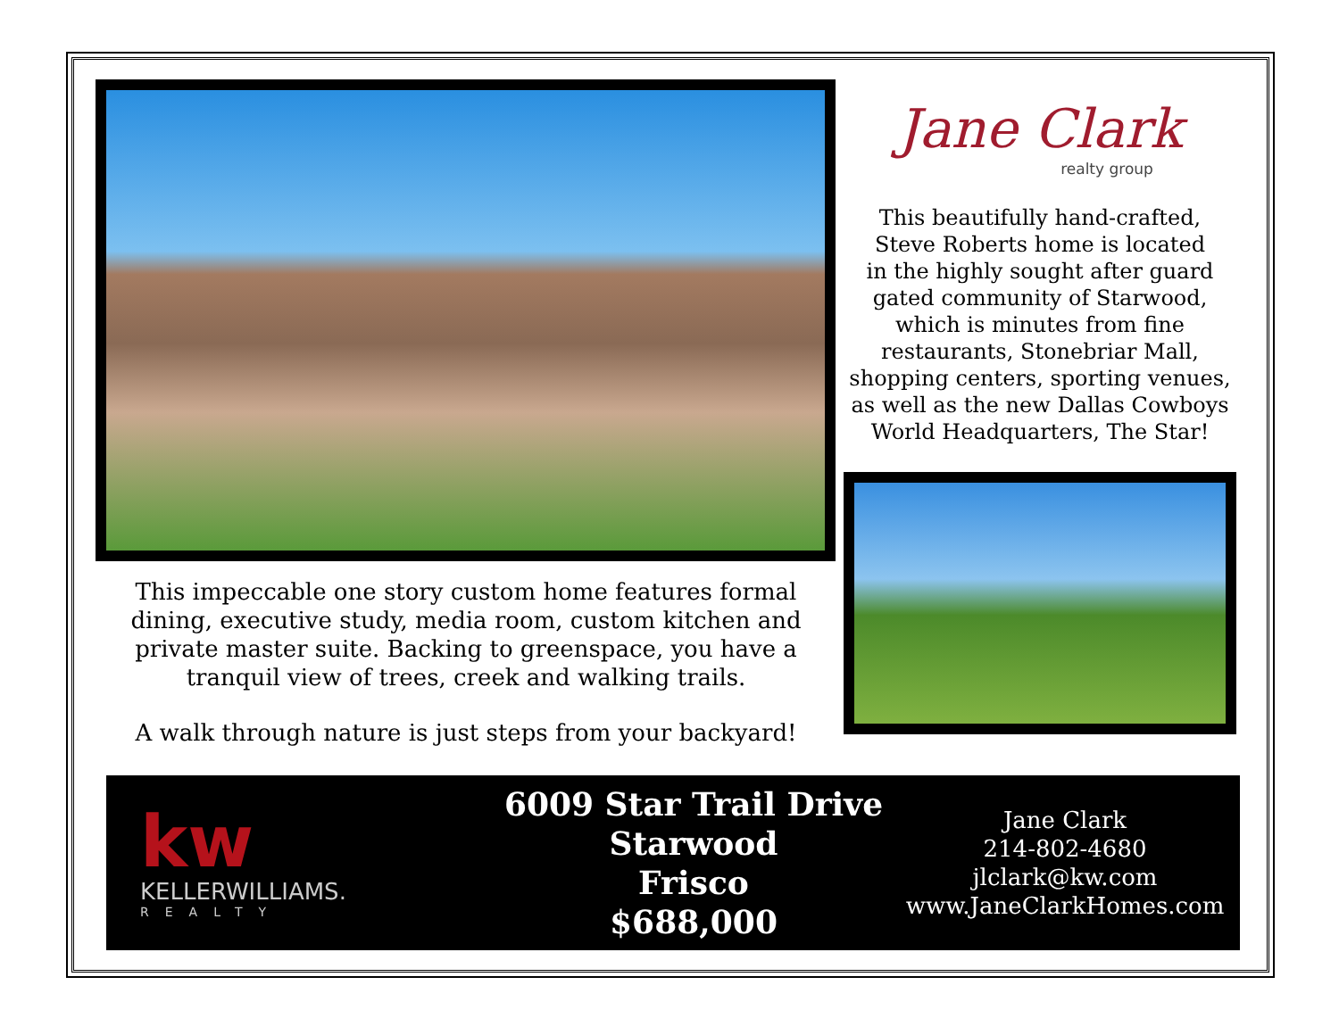This impeccable one story custom home features formal
dining, executive study, media room, custom kitchen and
private master suite. Backing to greenspace, you have a
tranquil view of trees, creek and walking trails.
A walk through nature is just steps from your backyard!
Jane Clark
realty group
This beautifully hand-crafted,
Steve Roberts home is located
in the highly sought after guard
gated community of Starwood,
which is minutes from fine
restaurants, Stonebriar Mall,
shopping centers, sporting venues,
as well as the new Dallas Cowboys
World Headquarters, The Star!
kw
KELLERWILLIAMS.
REALTY
6009 Star Trail Drive
Starwood
Frisco
$688,000
Jane Clark
214-802-4680
jlclark@kw.com
www.JaneClarkHomes.com